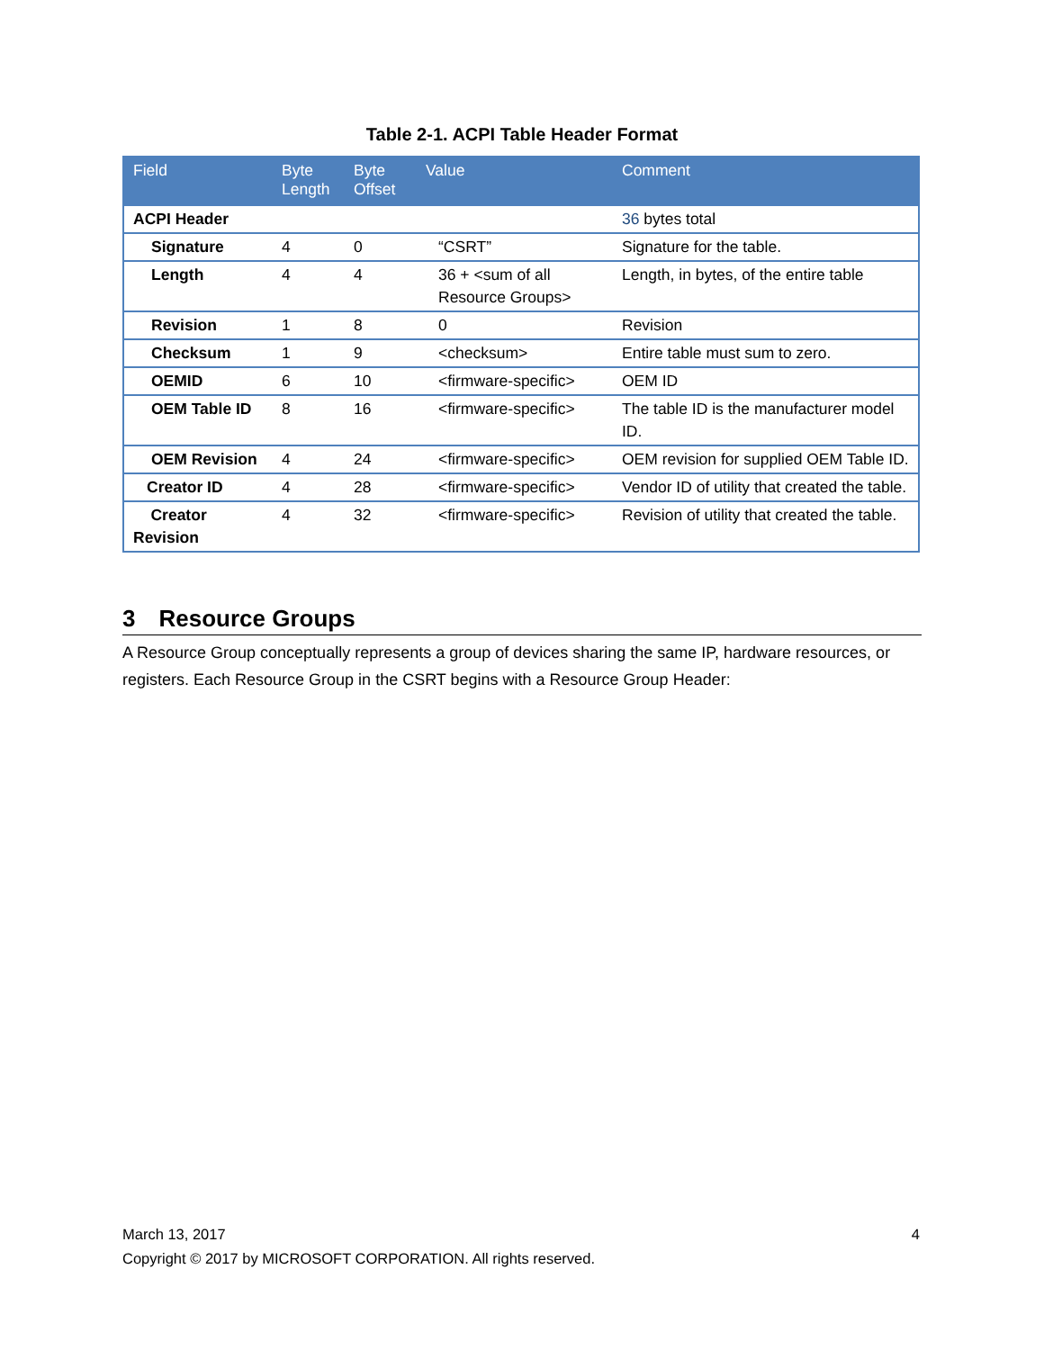Table 2-1. ACPI Table Header Format
| Field | Byte Length | Byte Offset | Value | Comment |
| --- | --- | --- | --- | --- |
| ACPI Header | | | | 36 bytes total |
| Signature | 4 | 0 | “CSRT” | Signature for the table. |
| Length | 4 | 4 | 36 + <sum of all Resource Groups> | Length, in bytes, of the entire table |
| Revision | 1 | 8 | 0 | Revision |
| Checksum | 1 | 9 | <checksum> | Entire table must sum to zero. |
| OEMID | 6 | 10 | <firmware-specific> | OEM ID |
| OEM Table ID | 8 | 16 | <firmware-specific> | The table ID is the manufacturer model ID. |
| OEM Revision | 4 | 24 | <firmware-specific> | OEM revision for supplied OEM Table ID. |
| Creator ID | 4 | 28 | <firmware-specific> | Vendor ID of utility that created the table. |
| Creator Revision | 4 | 32 | <firmware-specific> | Revision of utility that created the table. |
3 Resource Groups
A Resource Group conceptually represents a group of devices sharing the same IP, hardware resources, or registers. Each Resource Group in the CSRT begins with a Resource Group Header:
March 13, 2017 4
Copyright © 2017 by MICROSOFT CORPORATION. All rights reserved.